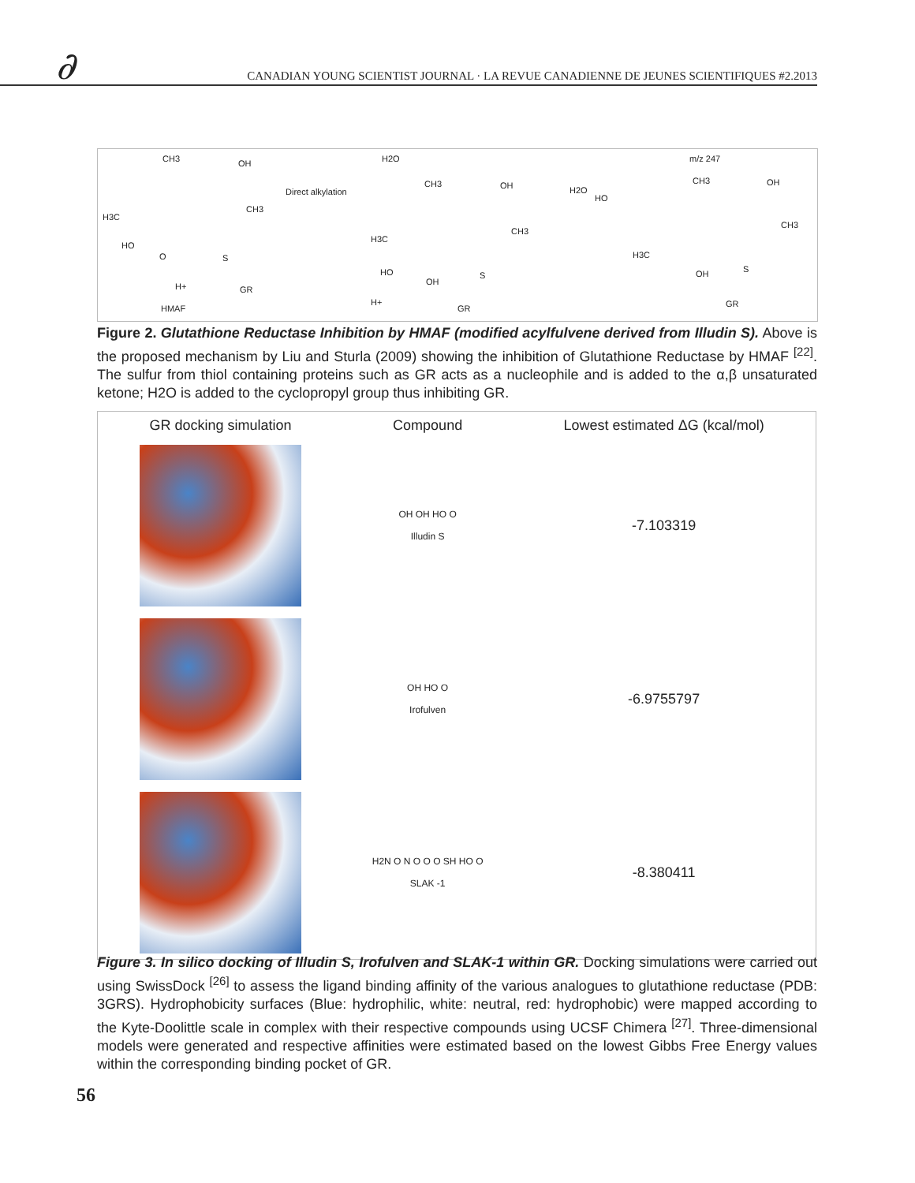∂
CANADIAN YOUNG SCIENTIST JOURNAL · LA REVUE CANADIENNE DE JEUNES SCIENTIFIQUES #2.2013
CH3 OH
H3C
CH3
HO
O S
H+ GR
HMAF
Direct alkylation
H2O
CH3 OH
H3C
CH3
HO
OH
S
H+
GR
H2O
HO
m/z 247
CH3 OH
CH3
H3C
OH S
GR
Figure 2. Glutathione Reductase Inhibition by HMAF (modified acylfulvene derived from Illudin S). Above is the proposed mechanism by Liu and Sturla (2009) showing the inhibition of Glutathione Reductase by HMAF <sup>[22]</sup>. The sulfur from thiol containing proteins such as GR acts as a nucleophile and is added to the α,β unsaturated ketone; H2O is added to the cyclopropyl group thus inhibiting GR.
| GR docking simulation | Compound | Lowest estimated ΔG (kcal/mol) |
| --- | --- | --- |
| | OH OH HO O Illudin S | -7.103319 |
| | OH HO O Irofulven | -6.9755797 |
| | H2N O N O O O SH HO O SLAK -1 | -8.380411 |
Figure 3. In silico docking of Illudin S, Irofulven and SLAK-1 within GR. Docking simulations were carried out using SwissDock <sup>[26]</sup> to assess the ligand binding affinity of the various analogues to glutathione reductase (PDB: 3GRS). Hydrophobicity surfaces (Blue: hydrophilic, white: neutral, red: hydrophobic) were mapped according to the Kyte-Doolittle scale in complex with their respective compounds using UCSF Chimera <sup>[27]</sup>. Three-dimensional models were generated and respective affinities were estimated based on the lowest Gibbs Free Energy values within the corresponding binding pocket of GR.
56